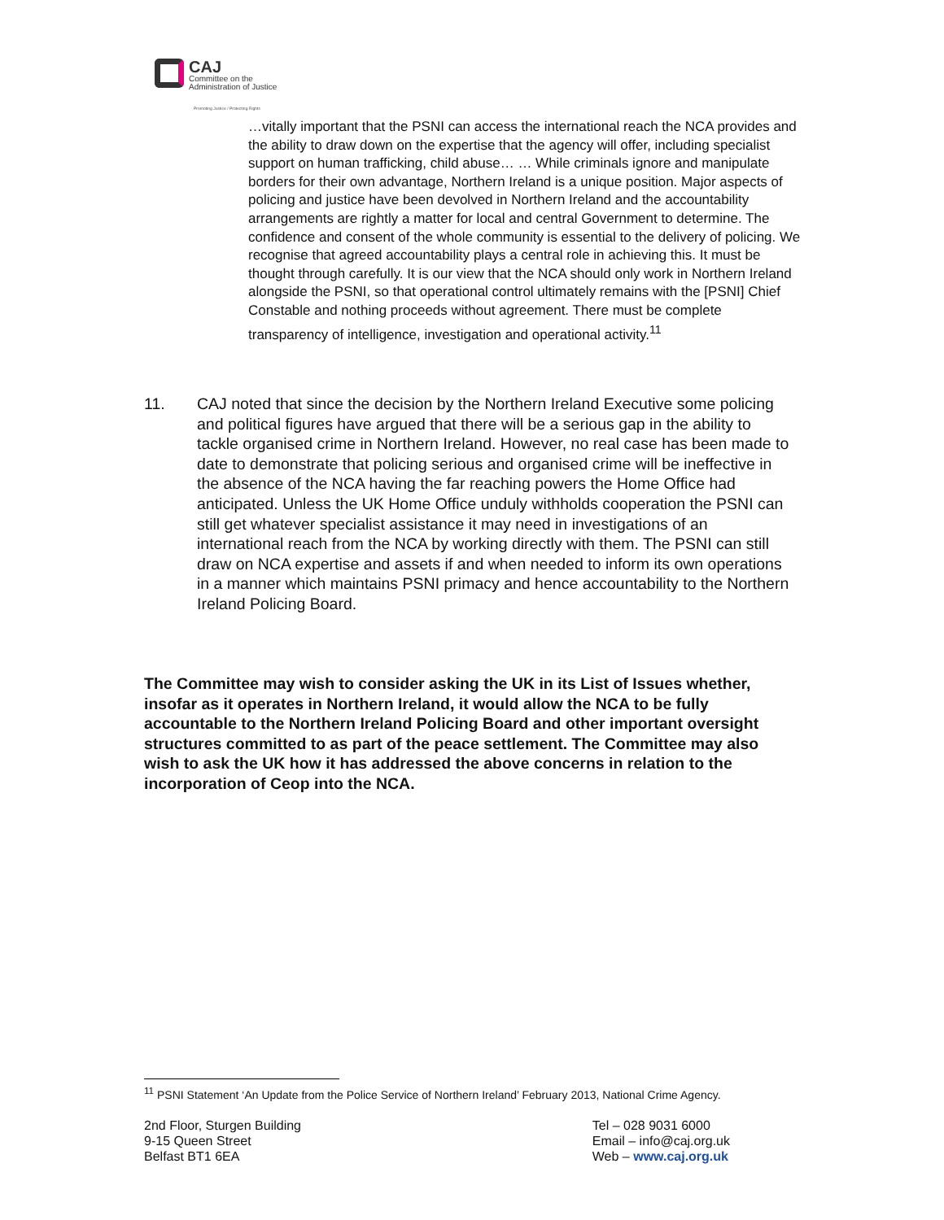CAJ
Committee on the
Administration of Justice
Promoting Justice / Protecting Rights
…vitally important that the PSNI can access the international reach the NCA provides and the ability to draw down on the expertise that the agency will offer, including specialist support on human trafficking, child abuse… … While criminals ignore and manipulate borders for their own advantage, Northern Ireland is a unique position. Major aspects of policing and justice have been devolved in Northern Ireland and the accountability arrangements are rightly a matter for local and central Government to determine. The confidence and consent of the whole community is essential to the delivery of policing. We recognise that agreed accountability plays a central role in achieving this. It must be thought through carefully. It is our view that the NCA should only work in Northern Ireland alongside the PSNI, so that operational control ultimately remains with the [PSNI] Chief Constable and nothing proceeds without agreement. There must be complete transparency of intelligence, investigation and operational activity.<sup>11</sup>
11. CAJ noted that since the decision by the Northern Ireland Executive some policing and political figures have argued that there will be a serious gap in the ability to tackle organised crime in Northern Ireland. However, no real case has been made to date to demonstrate that policing serious and organised crime will be ineffective in the absence of the NCA having the far reaching powers the Home Office had anticipated. Unless the UK Home Office unduly withholds cooperation the PSNI can still get whatever specialist assistance it may need in investigations of an international reach from the NCA by working directly with them. The PSNI can still draw on NCA expertise and assets if and when needed to inform its own operations in a manner which maintains PSNI primacy and hence accountability to the Northern Ireland Policing Board.
The Committee may wish to consider asking the UK in its List of Issues whether, insofar as it operates in Northern Ireland, it would allow the NCA to be fully accountable to the Northern Ireland Policing Board and other important oversight structures committed to as part of the peace settlement. The Committee may also wish to ask the UK how it has addressed the above concerns in relation to the incorporation of Ceop into the NCA.
<sup>11</sup> PSNI Statement ‘An Update from the Police Service of Northern Ireland’ February 2013, National Crime Agency.
2nd Floor, Sturgen Building
9-15 Queen Street
Belfast BT1 6EA
Tel – 028 9031 6000
Email – info@caj.org.uk
Web – www.caj.org.uk